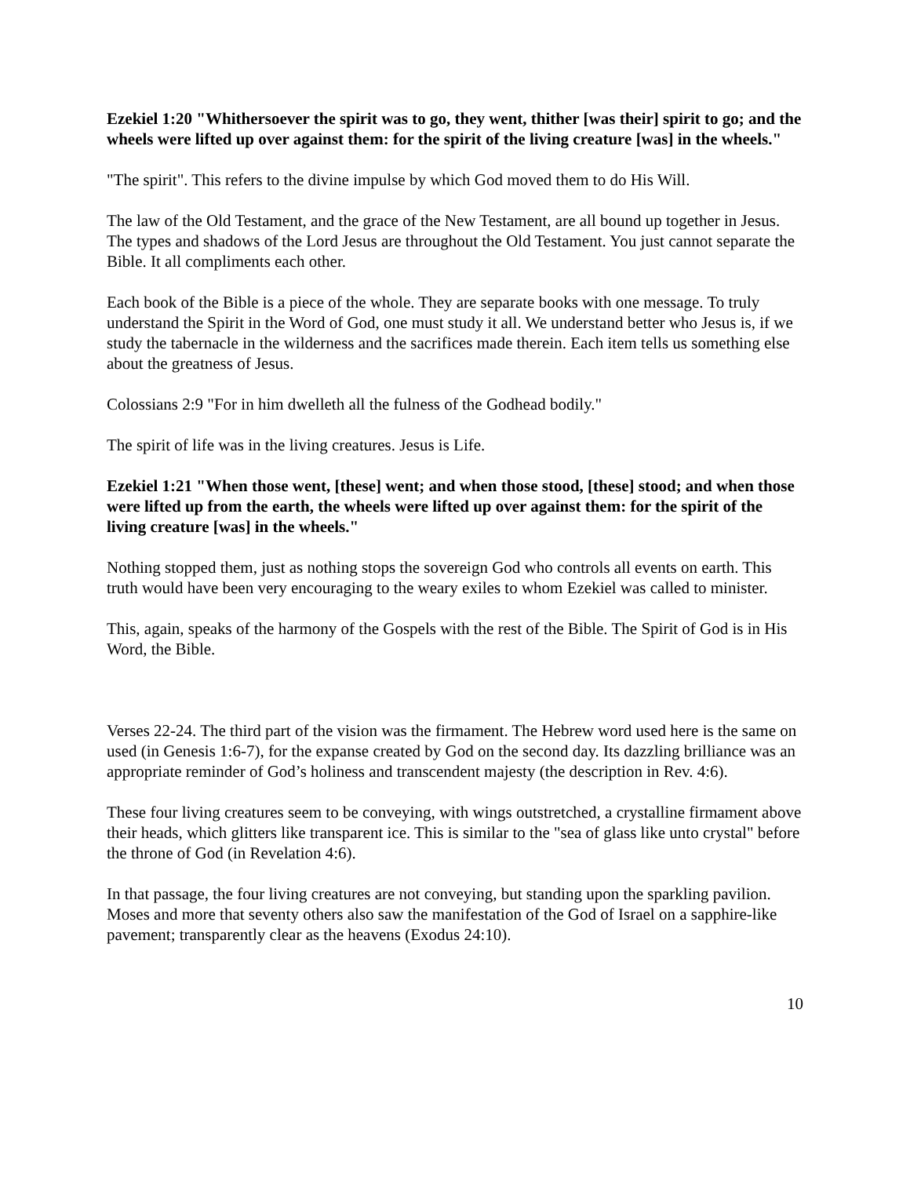Ezekiel 1:20 "Whithersoever the spirit was to go, they went, thither [was their] spirit to go; and the wheels were lifted up over against them: for the spirit of the living creature [was] in the wheels."
"The spirit". This refers to the divine impulse by which God moved them to do His Will.
The law of the Old Testament, and the grace of the New Testament, are all bound up together in Jesus. The types and shadows of the Lord Jesus are throughout the Old Testament. You just cannot separate the Bible. It all compliments each other.
Each book of the Bible is a piece of the whole. They are separate books with one message. To truly understand the Spirit in the Word of God, one must study it all. We understand better who Jesus is, if we study the tabernacle in the wilderness and the sacrifices made therein. Each item tells us something else about the greatness of Jesus.
Colossians 2:9 "For in him dwelleth all the fulness of the Godhead bodily."
The spirit of life was in the living creatures. Jesus is Life.
Ezekiel 1:21 "When those went, [these] went; and when those stood, [these] stood; and when those were lifted up from the earth, the wheels were lifted up over against them: for the spirit of the living creature [was] in the wheels."
Nothing stopped them, just as nothing stops the sovereign God who controls all events on earth. This truth would have been very encouraging to the weary exiles to whom Ezekiel was called to minister.
This, again, speaks of the harmony of the Gospels with the rest of the Bible. The Spirit of God is in His Word, the Bible.
Verses 22-24. The third part of the vision was the firmament. The Hebrew word used here is the same on used (in Genesis 1:6-7), for the expanse created by God on the second day. Its dazzling brilliance was an appropriate reminder of God’s holiness and transcendent majesty (the description in Rev. 4:6).
These four living creatures seem to be conveying, with wings outstretched, a crystalline firmament above their heads, which glitters like transparent ice. This is similar to the "sea of glass like unto crystal" before the throne of God (in Revelation 4:6).
In that passage, the four living creatures are not conveying, but standing upon the sparkling pavilion. Moses and more that seventy others also saw the manifestation of the God of Israel on a sapphire-like pavement; transparently clear as the heavens (Exodus 24:10).
10